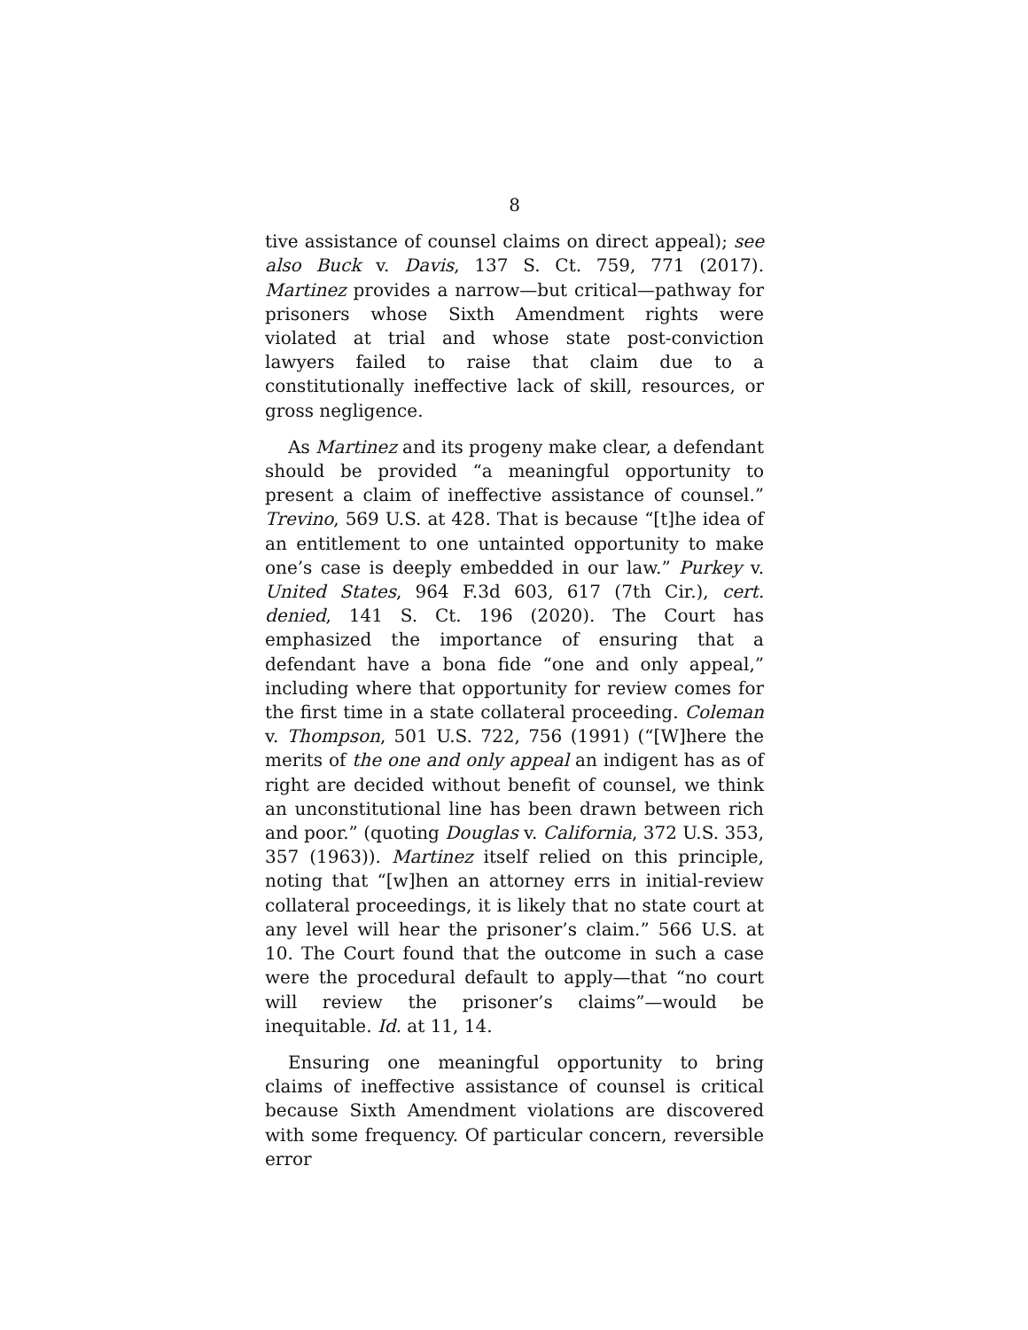8
tive assistance of counsel claims on direct appeal); see also Buck v. Davis, 137 S. Ct. 759, 771 (2017). Martinez provides a narrow—but critical—pathway for prisoners whose Sixth Amendment rights were violated at trial and whose state post-conviction lawyers failed to raise that claim due to a constitutionally ineffective lack of skill, resources, or gross negligence.
As Martinez and its progeny make clear, a defendant should be provided “a meaningful opportunity to present a claim of ineffective assistance of counsel.” Trevino, 569 U.S. at 428. That is because “[t]he idea of an entitlement to one untainted opportunity to make one’s case is deeply embedded in our law.” Purkey v. United States, 964 F.3d 603, 617 (7th Cir.), cert. denied, 141 S. Ct. 196 (2020). The Court has emphasized the importance of ensuring that a defendant have a bona fide “one and only appeal,” including where that opportunity for review comes for the first time in a state collateral proceeding. Coleman v. Thompson, 501 U.S. 722, 756 (1991) (“[W]here the merits of the one and only appeal an indigent has as of right are decided without benefit of counsel, we think an unconstitutional line has been drawn between rich and poor.” (quoting Douglas v. California, 372 U.S. 353, 357 (1963)). Martinez itself relied on this principle, noting that “[w]hen an attorney errs in initial-review collateral proceedings, it is likely that no state court at any level will hear the prisoner’s claim.” 566 U.S. at 10. The Court found that the outcome in such a case were the procedural default to apply—that “no court will review the prisoner’s claims”—would be inequitable. Id. at 11, 14.
Ensuring one meaningful opportunity to bring claims of ineffective assistance of counsel is critical because Sixth Amendment violations are discovered with some frequency. Of particular concern, reversible error